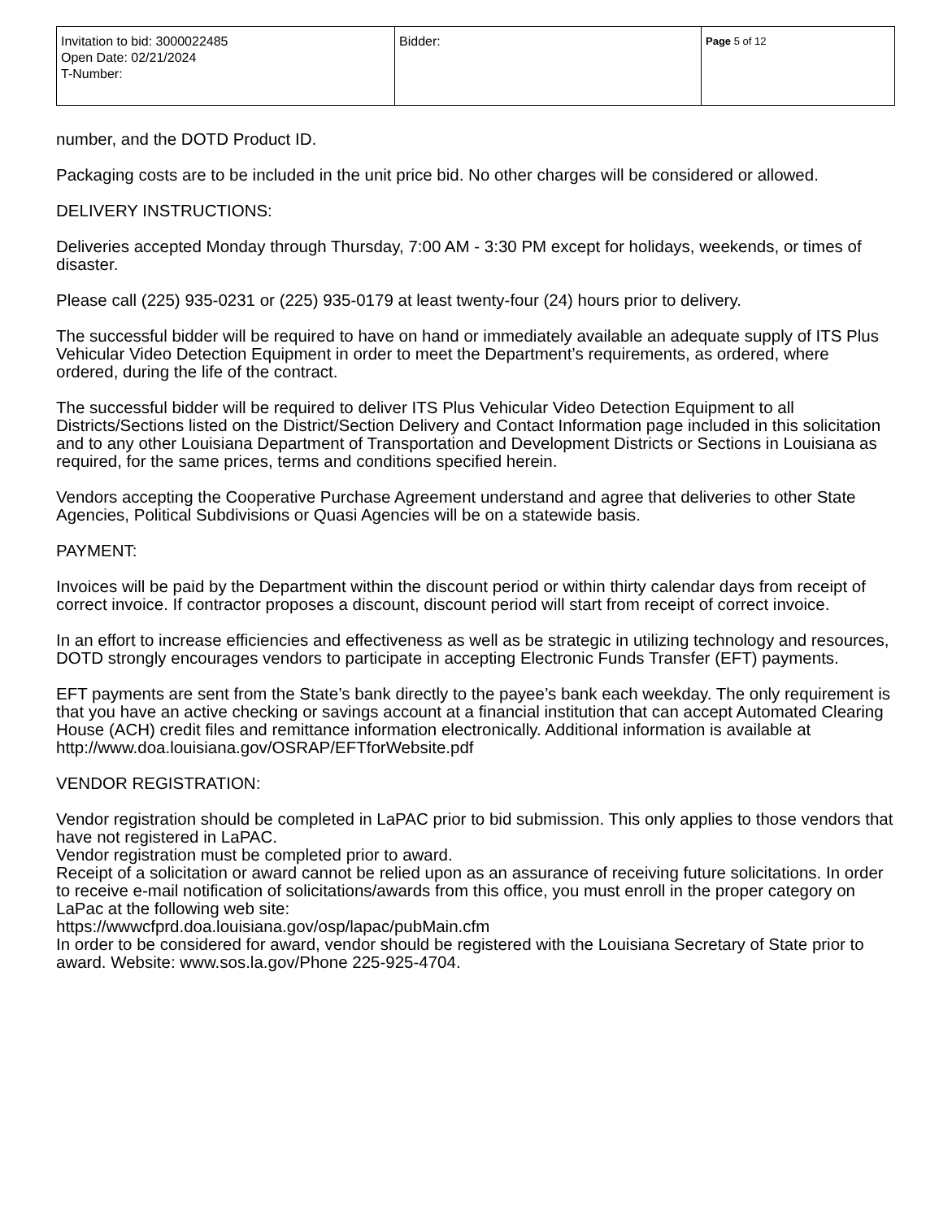| Invitation to bid: 3000022485 Open Date: 02/21/2024 T-Number: | Bidder: | Page 5 of 12 |
number, and the DOTD Product ID.
Packaging costs are to be included in the unit price bid. No other charges will be considered or allowed.
DELIVERY INSTRUCTIONS:
Deliveries accepted Monday through Thursday, 7:00 AM - 3:30 PM except for holidays, weekends, or times of disaster.
Please call (225) 935-0231 or (225) 935-0179 at least twenty-four (24) hours prior to delivery.
The successful bidder will be required to have on hand or immediately available an adequate supply of ITS Plus Vehicular Video Detection Equipment in order to meet the Department’s requirements, as ordered, where ordered, during the life of the contract.
The successful bidder will be required to deliver ITS Plus Vehicular Video Detection Equipment to all Districts/Sections listed on the District/Section Delivery and Contact Information page included in this solicitation and to any other Louisiana Department of Transportation and Development Districts or Sections in Louisiana as required, for the same prices, terms and conditions specified herein.
Vendors accepting the Cooperative Purchase Agreement understand and agree that deliveries to other State Agencies, Political Subdivisions or Quasi Agencies will be on a statewide basis.
PAYMENT:
Invoices will be paid by the Department within the discount period or within thirty calendar days from receipt of correct invoice. If contractor proposes a discount, discount period will start from receipt of correct invoice.
In an effort to increase efficiencies and effectiveness as well as be strategic in utilizing technology and resources, DOTD strongly encourages vendors to participate in accepting Electronic Funds Transfer (EFT) payments.
EFT payments are sent from the State’s bank directly to the payee’s bank each weekday. The only requirement is that you have an active checking or savings account at a financial institution that can accept Automated Clearing House (ACH) credit files and remittance information electronically. Additional information is available at http://www.doa.louisiana.gov/OSRAP/EFTforWebsite.pdf
VENDOR REGISTRATION:
Vendor registration should be completed in LaPAC prior to bid submission. This only applies to those vendors that have not registered in LaPAC.
Vendor registration must be completed prior to award.
Receipt of a solicitation or award cannot be relied upon as an assurance of receiving future solicitations. In order to receive e-mail notification of solicitations/awards from this office, you must enroll in the proper category on LaPac at the following web site:
https://wwwcfprd.doa.louisiana.gov/osp/lapac/pubMain.cfm
In order to be considered for award, vendor should be registered with the Louisiana Secretary of State prior to award. Website: www.sos.la.gov/Phone 225-925-4704.